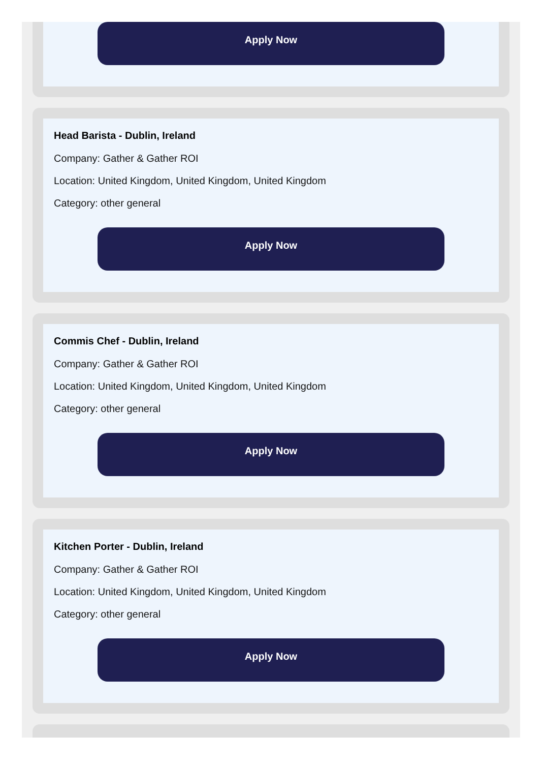Apply Now
Head Barista - Dublin, Ireland
Company: Gather & Gather ROI
Location: United Kingdom, United Kingdom, United Kingdom
Category: other general
Apply Now
Commis Chef - Dublin, Ireland
Company: Gather & Gather ROI
Location: United Kingdom, United Kingdom, United Kingdom
Category: other general
Apply Now
Kitchen Porter - Dublin, Ireland
Company: Gather & Gather ROI
Location: United Kingdom, United Kingdom, United Kingdom
Category: other general
Apply Now